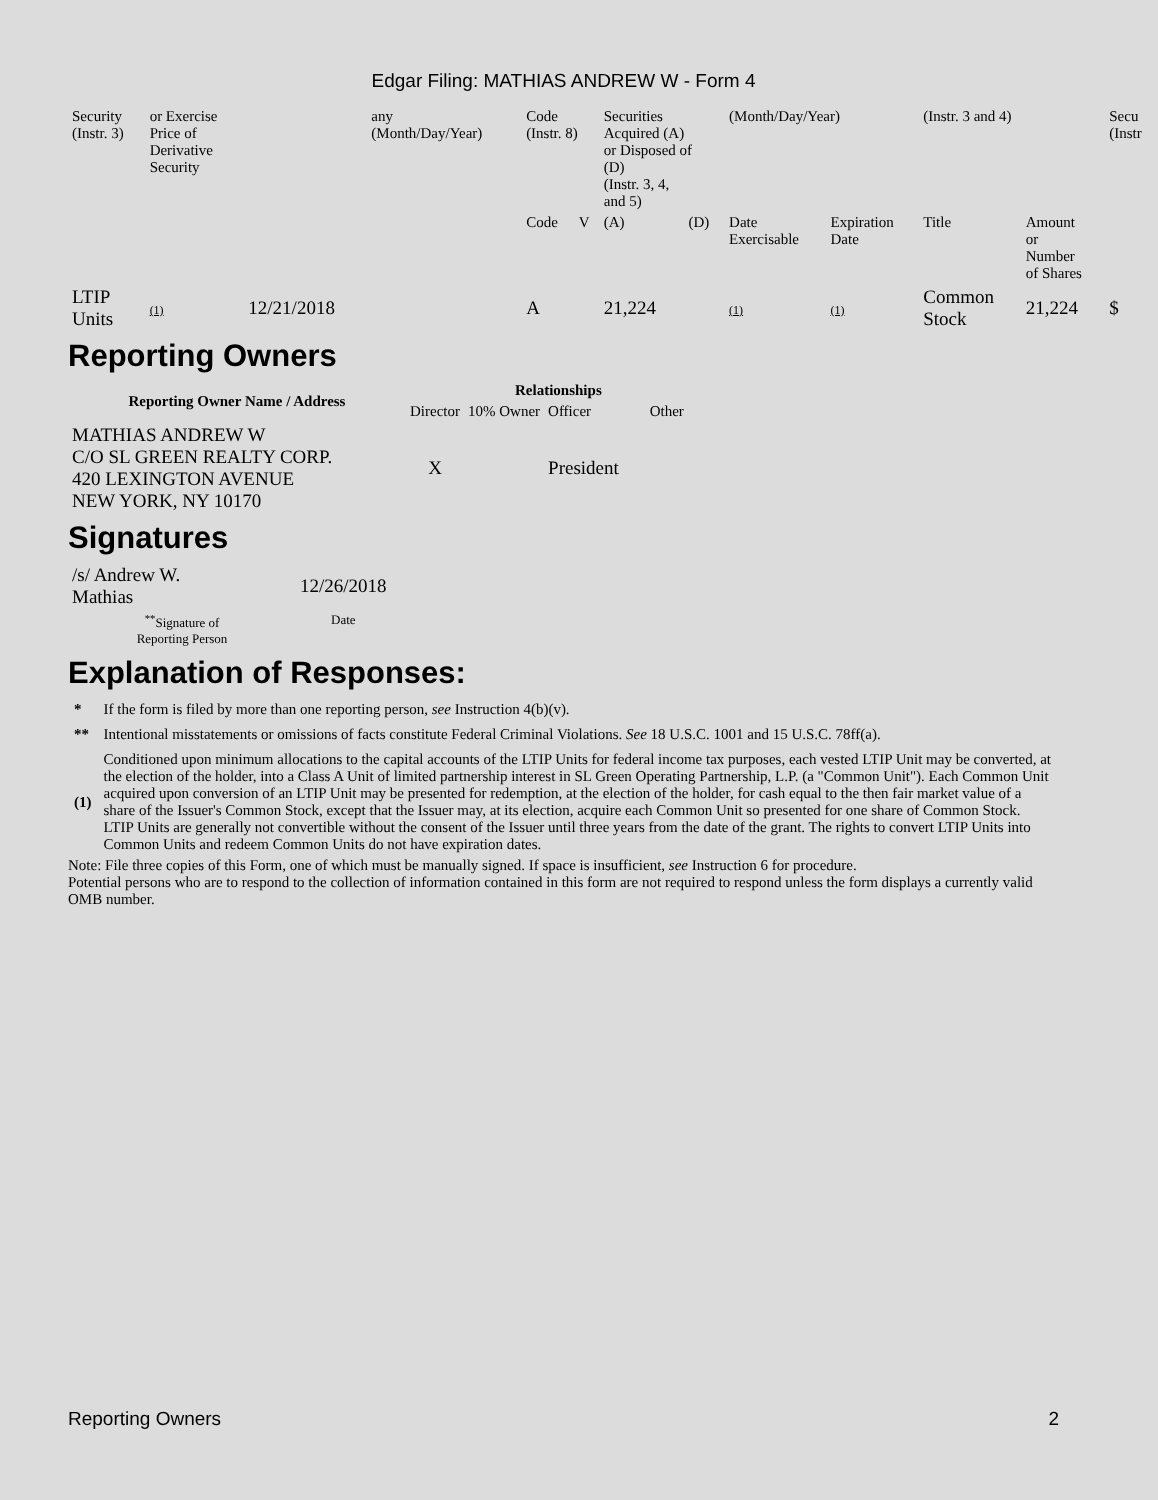Edgar Filing: MATHIAS ANDREW W - Form 4
| Security (Instr. 3) | or Exercise Price of Derivative Security | | any (Month/Day/Year) | Code (Instr. 8) | | Securities Acquired (A) or Disposed of (D) (Instr. 3, 4, and 5) | | (Month/Day/Year) | | (Instr. 3 and 4) | | Secu (Instr |
| | | | | Code | V | (A) | (D) | Date Exercisable | Expiration Date | Title | Amount or Number of Shares | |
| LTIP Units | (1) | 12/21/2018 | | A | | 21,224 | | (1) | (1) | Common Stock | 21,224 | $ |
Reporting Owners
| Reporting Owner Name / Address | Relationships | | | |
| --- | --- | --- | --- | --- |
| | Director | 10% Owner | Officer | Other |
| MATHIAS ANDREW W C/O SL GREEN REALTY CORP. 420 LEXINGTON AVENUE NEW YORK, NY 10170 | X | | President | |
Signatures
| /s/ Andrew W. Mathias | 12/26/2018 |
| <sup>**</sup> Signature of Reporting Person | Date |
Explanation of Responses:
| * | If the form is filed by more than one reporting person, see Instruction 4(b)(v). |
| ** | Intentional misstatements or omissions of facts constitute Federal Criminal Violations. See 18 U.S.C. 1001 and 15 U.S.C. 78ff(a). |
| (1) | Conditioned upon minimum allocations to the capital accounts of the LTIP Units for federal income tax purposes, each vested LTIP Unit may be converted, at the election of the holder, into a Class A Unit of limited partnership interest in SL Green Operating Partnership, L.P. (a "Common Unit"). Each Common Unit acquired upon conversion of an LTIP Unit may be presented for redemption, at the election of the holder, for cash equal to the then fair market value of a share of the Issuer's Common Stock, except that the Issuer may, at its election, acquire each Common Unit so presented for one share of Common Stock. LTIP Units are generally not convertible without the consent of the Issuer until three years from the date of the grant. The rights to convert LTIP Units into Common Units and redeem Common Units do not have expiration dates. |
Note: File three copies of this Form, one of which must be manually signed. If space is insufficient, see Instruction 6 for procedure.
Potential persons who are to respond to the collection of information contained in this form are not required to respond unless the form displays a currently valid OMB number.
Reporting Owners 2